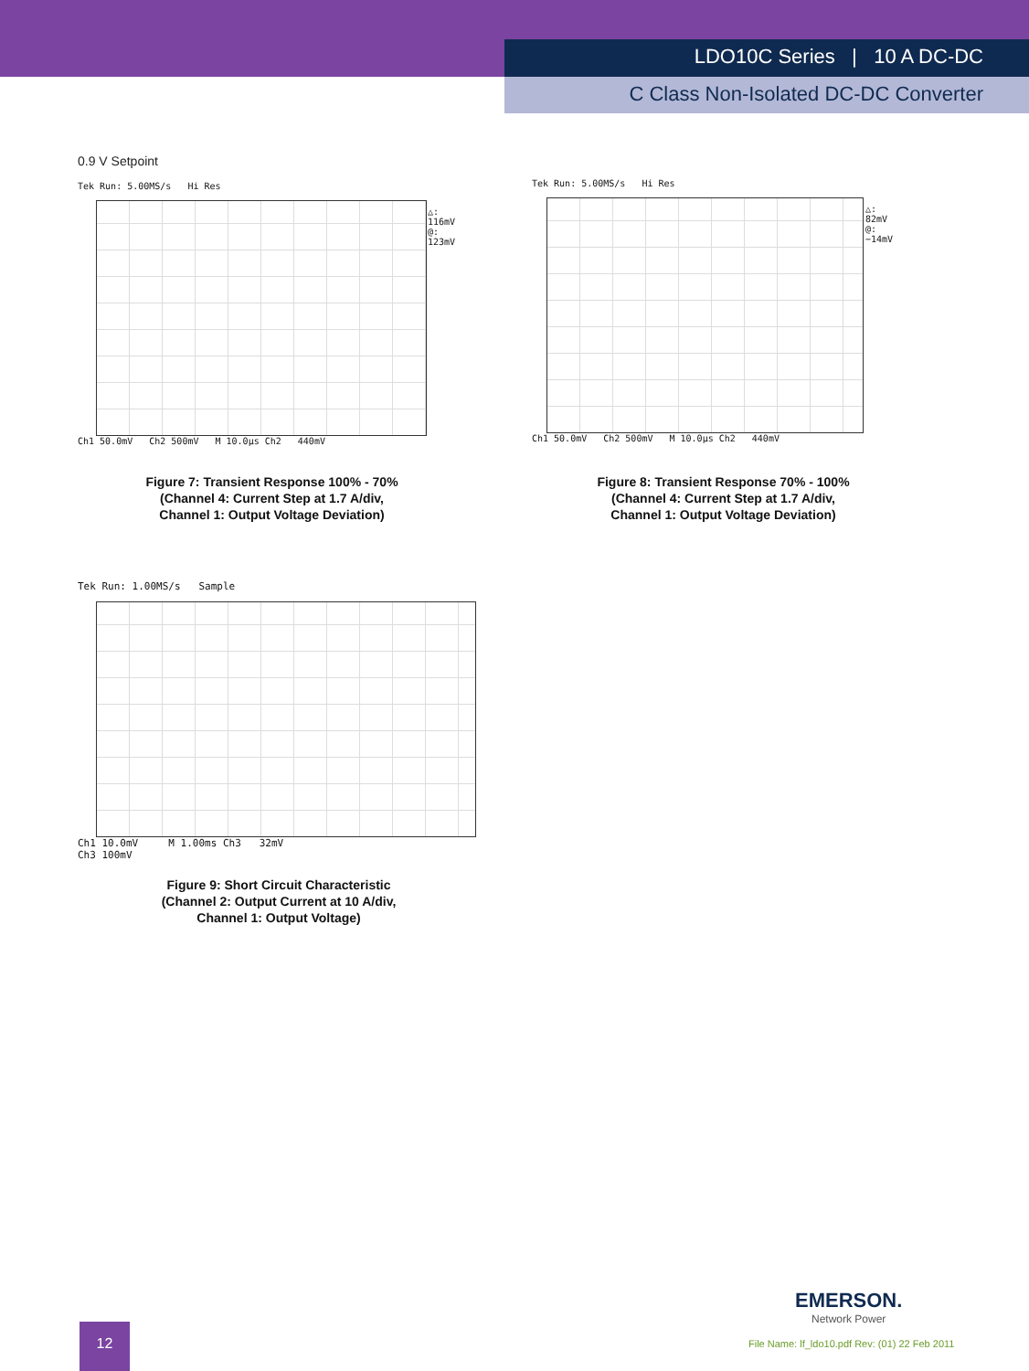LDO10C Series | 10 A DC-DC
C Class Non-Isolated DC-DC Converter
0.9 V Setpoint
Tek Run: 5.00MS/s Hi Res
Ch1 50.0mV Ch2 500mV M 10.0µs Ch2 440mV
△: 116mV
@: 123mV
Figure 7: Transient Response 100% - 70%
(Channel 4: Current Step at 1.7 A/div,
Channel 1: Output Voltage Deviation)
Tek Run: 5.00MS/s Hi Res
Ch1 50.0mV Ch2 500mV M 10.0µs Ch2 440mV
△: 82mV
@: −14mV
Figure 8: Transient Response 70% - 100%
(Channel 4: Current Step at 1.7 A/div,
Channel 1: Output Voltage Deviation)
Tek Run: 1.00MS/s Sample
Ch1 10.0mV M 1.00ms Ch3 32mV
Ch3 100mV
Figure 9: Short Circuit Characteristic
(Channel 2: Output Current at 10 A/div,
Channel 1: Output Voltage)
EMERSON.
Network Power
12
File Name: lf_ldo10.pdf Rev: (01) 22 Feb 2011